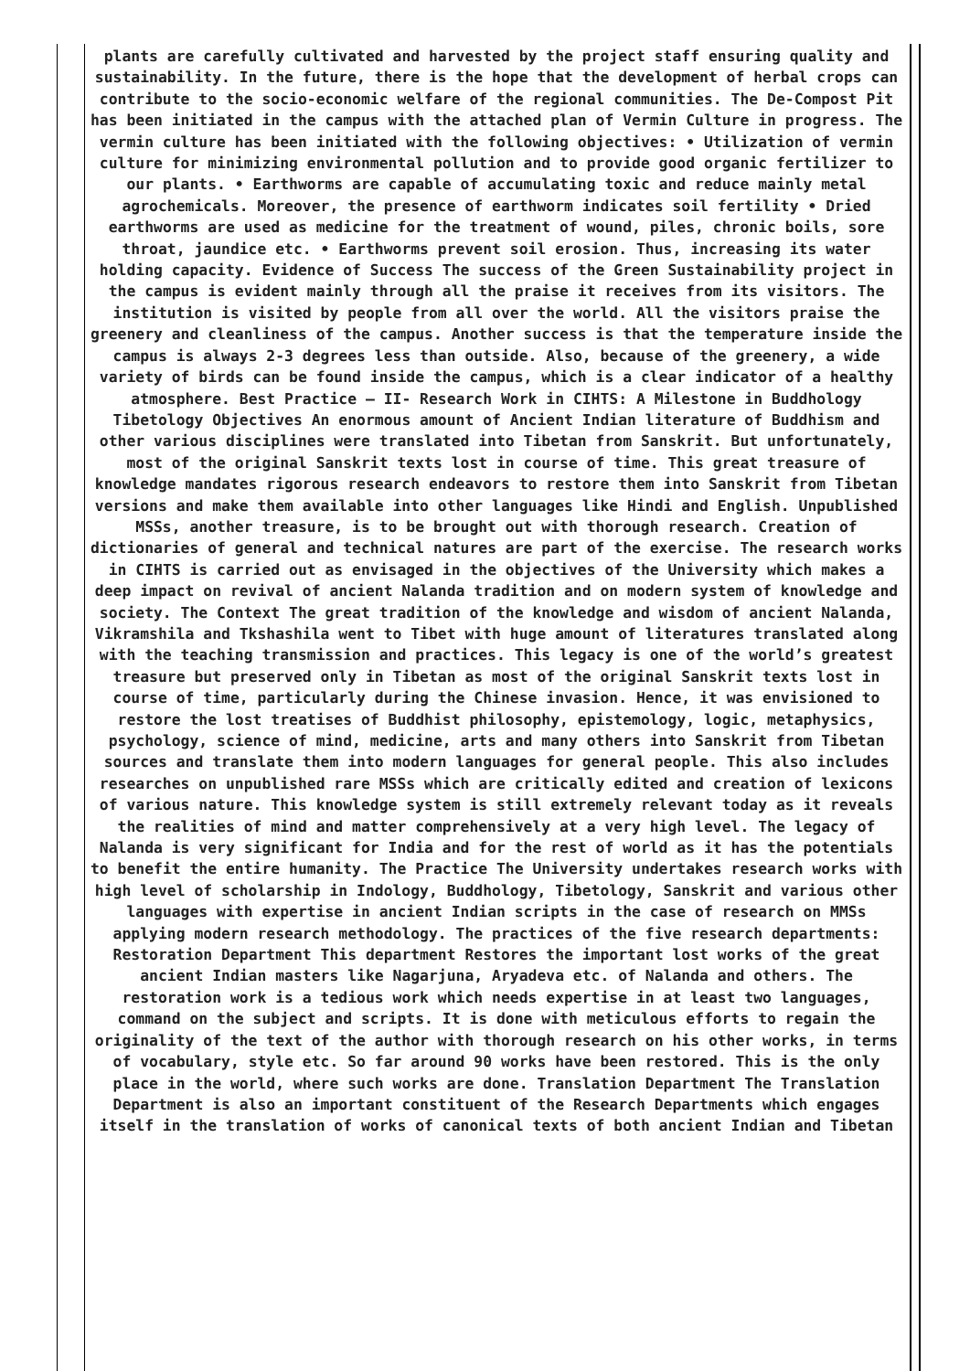plants are carefully cultivated and harvested by the project staff ensuring quality and sustainability. In the future, there is the hope that the development of herbal crops can contribute to the socio-economic welfare of the regional communities. The De-Compost Pit has been initiated in the campus with the attached plan of Vermin Culture in progress. The vermin culture has been initiated with the following objectives: • Utilization of vermin culture for minimizing environmental pollution and to provide good organic fertilizer to our plants. • Earthworms are capable of accumulating toxic and reduce mainly metal agrochemicals. Moreover, the presence of earthworm indicates soil fertility • Dried earthworms are used as medicine for the treatment of wound, piles, chronic boils, sore throat, jaundice etc. • Earthworms prevent soil erosion. Thus, increasing its water holding capacity. Evidence of Success The success of the Green Sustainability project in the campus is evident mainly through all the praise it receives from its visitors. The institution is visited by people from all over the world. All the visitors praise the greenery and cleanliness of the campus. Another success is that the temperature inside the campus is always 2-3 degrees less than outside. Also, because of the greenery, a wide variety of birds can be found inside the campus, which is a clear indicator of a healthy atmosphere. Best Practice – II- Research Work in CIHTS: A Milestone in Buddhology Tibetology Objectives An enormous amount of Ancient Indian literature of Buddhism and other various disciplines were translated into Tibetan from Sanskrit. But unfortunately, most of the original Sanskrit texts lost in course of time. This great treasure of knowledge mandates rigorous research endeavors to restore them into Sanskrit from Tibetan versions and make them available into other languages like Hindi and English. Unpublished MSSs, another treasure, is to be brought out with thorough research. Creation of dictionaries of general and technical natures are part of the exercise. The research works in CIHTS is carried out as envisaged in the objectives of the University which makes a deep impact on revival of ancient Nalanda tradition and on modern system of knowledge and society. The Context The great tradition of the knowledge and wisdom of ancient Nalanda, Vikramshila and Tkshashila went to Tibet with huge amount of literatures translated along with the teaching transmission and practices. This legacy is one of the world’s greatest treasure but preserved only in Tibetan as most of the original Sanskrit texts lost in course of time, particularly during the Chinese invasion. Hence, it was envisioned to restore the lost treatises of Buddhist philosophy, epistemology, logic, metaphysics, psychology, science of mind, medicine, arts and many others into Sanskrit from Tibetan sources and translate them into modern languages for general people. This also includes researches on unpublished rare MSSs which are critically edited and creation of lexicons of various nature. This knowledge system is still extremely relevant today as it reveals the realities of mind and matter comprehensively at a very high level. The legacy of Nalanda is very significant for India and for the rest of world as it has the potentials to benefit the entire humanity. The Practice The University undertakes research works with high level of scholarship in Indology, Buddhology, Tibetology, Sanskrit and various other languages with expertise in ancient Indian scripts in the case of research on MMSs applying modern research methodology. The practices of the five research departments: Restoration Department This department Restores the important lost works of the great ancient Indian masters like Nagarjuna, Aryadeva etc. of Nalanda and others. The restoration work is a tedious work which needs expertise in at least two languages, command on the subject and scripts. It is done with meticulous efforts to regain the originality of the text of the author with thorough research on his other works, in terms of vocabulary, style etc. So far around 90 works have been restored. This is the only place in the world, where such works are done. Translation Department The Translation Department is also an important constituent of the Research Departments which engages itself in the translation of works of canonical texts of both ancient Indian and Tibetan